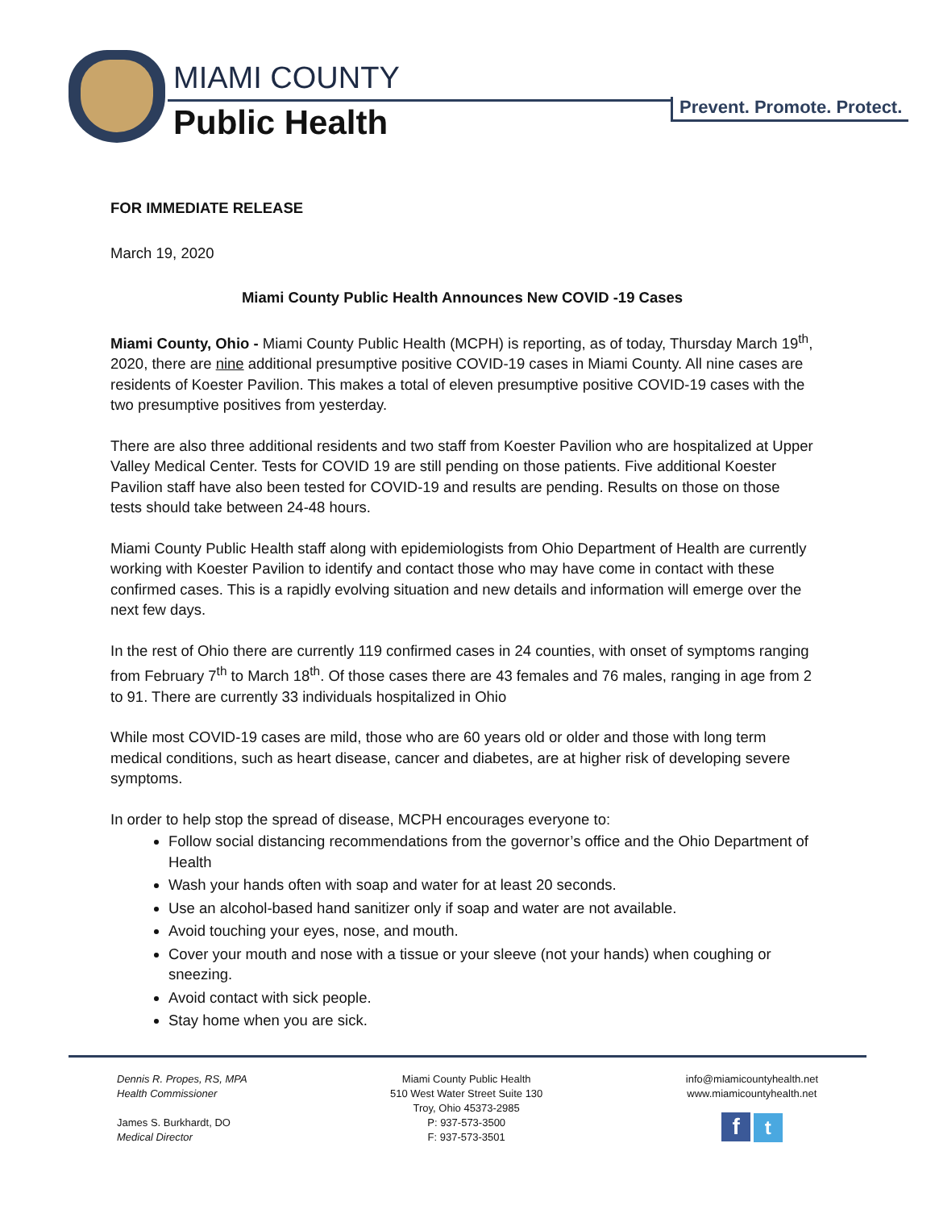MIAMI COUNTY
Public Health Prevent. Promote. Protect.
FOR IMMEDIATE RELEASE
March 19, 2020
Miami County Public Health Announces New COVID -19 Cases
Miami County, Ohio - Miami County Public Health (MCPH) is reporting, as of today, Thursday March 19<sup>th</sup>, 2020, there are nine additional presumptive positive COVID-19 cases in Miami County. All nine cases are residents of Koester Pavilion. This makes a total of eleven presumptive positive COVID-19 cases with the two presumptive positives from yesterday.
There are also three additional residents and two staff from Koester Pavilion who are hospitalized at Upper Valley Medical Center. Tests for COVID 19 are still pending on those patients. Five additional Koester Pavilion staff have also been tested for COVID-19 and results are pending. Results on those on those tests should take between 24-48 hours.
Miami County Public Health staff along with epidemiologists from Ohio Department of Health are currently working with Koester Pavilion to identify and contact those who may have come in contact with these confirmed cases. This is a rapidly evolving situation and new details and information will emerge over the next few days.
In the rest of Ohio there are currently 119 confirmed cases in 24 counties, with onset of symptoms ranging from February 7<sup>th</sup> to March 18<sup>th</sup>. Of those cases there are 43 females and 76 males, ranging in age from 2 to 91. There are currently 33 individuals hospitalized in Ohio
While most COVID-19 cases are mild, those who are 60 years old or older and those with long term medical conditions, such as heart disease, cancer and diabetes, are at higher risk of developing severe symptoms.
In order to help stop the spread of disease, MCPH encourages everyone to:
Follow social distancing recommendations from the governor’s office and the Ohio Department of Health
Wash your hands often with soap and water for at least 20 seconds.
Use an alcohol-based hand sanitizer only if soap and water are not available.
Avoid touching your eyes, nose, and mouth.
Cover your mouth and nose with a tissue or your sleeve (not your hands) when coughing or sneezing.
Avoid contact with sick people.
Stay home when you are sick.
Dennis R. Propes, RS, MPA
Health Commissioner
James S. Burkhardt, DO
Medical Director
Miami County Public Health
510 West Water Street Suite 130
Troy, Ohio 45373-2985
P: 937-573-3500
F: 937-573-3501
info@miamicountyhealth.net
www.miamicountyhealth.net
f t